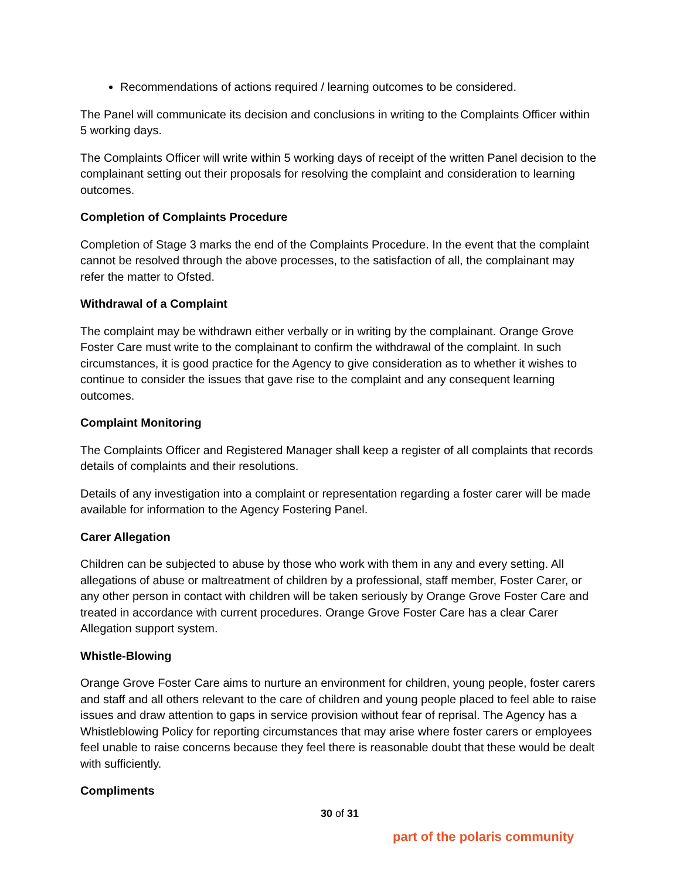Recommendations of actions required / learning outcomes to be considered.
The Panel will communicate its decision and conclusions in writing to the Complaints Officer within 5 working days.
The Complaints Officer will write within 5 working days of receipt of the written Panel decision to the complainant setting out their proposals for resolving the complaint and consideration to learning outcomes.
Completion of Complaints Procedure
Completion of Stage 3 marks the end of the Complaints Procedure. In the event that the complaint cannot be resolved through the above processes, to the satisfaction of all, the complainant may refer the matter to Ofsted.
Withdrawal of a Complaint
The complaint may be withdrawn either verbally or in writing by the complainant. Orange Grove Foster Care must write to the complainant to confirm the withdrawal of the complaint. In such circumstances, it is good practice for the Agency to give consideration as to whether it wishes to continue to consider the issues that gave rise to the complaint and any consequent learning outcomes.
Complaint Monitoring
The Complaints Officer and Registered Manager shall keep a register of all complaints that records details of complaints and their resolutions.
Details of any investigation into a complaint or representation regarding a foster carer will be made available for information to the Agency Fostering Panel.
Carer Allegation
Children can be subjected to abuse by those who work with them in any and every setting. All allegations of abuse or maltreatment of children by a professional, staff member, Foster Carer, or any other person in contact with children will be taken seriously by Orange Grove Foster Care and treated in accordance with current procedures. Orange Grove Foster Care has a clear Carer Allegation support system.
Whistle-Blowing
Orange Grove Foster Care aims to nurture an environment for children, young people, foster carers and staff and all others relevant to the care of children and young people placed to feel able to raise issues and draw attention to gaps in service provision without fear of reprisal. The Agency has a Whistleblowing Policy for reporting circumstances that may arise where foster carers or employees feel unable to raise concerns because they feel there is reasonable doubt that these would be dealt with sufficiently.
Compliments
30 of 31
part of the polaris community